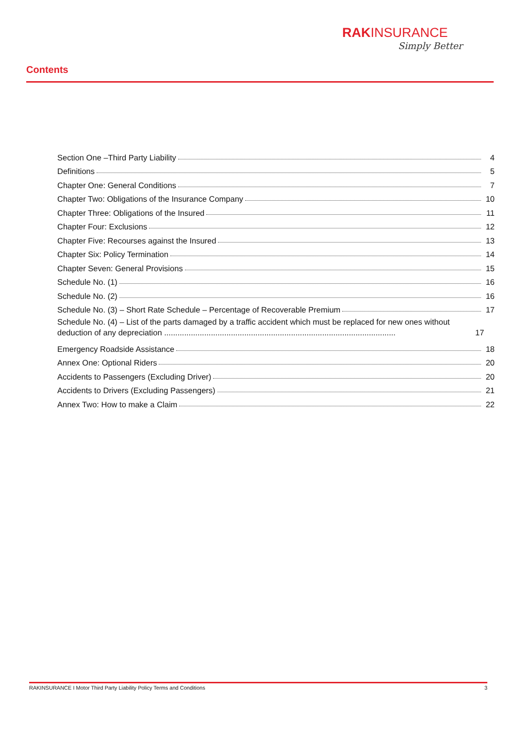RAKINSURANCE
Simply Better
Contents
Section One –Third Party Liability 4
Definitions 5
Chapter One: General Conditions 7
Chapter Two: Obligations of the Insurance Company 10
Chapter Three: Obligations of the Insured 11
Chapter Four: Exclusions 12
Chapter Five: Recourses against the Insured 13
Chapter Six: Policy Termination 14
Chapter Seven: General Provisions 15
Schedule No. (1) 16
Schedule No. (2) 16
Schedule No. (3) – Short Rate Schedule – Percentage of Recoverable Premium 17
Schedule No. (4) – List of the parts damaged by a traffic accident which must be replaced for new ones without deduction of any depreciation ........................................................................................................ 17
Emergency Roadside Assistance 18
Annex One: Optional Riders 20
Accidents to Passengers (Excluding Driver) 20
Accidents to Drivers (Excluding Passengers) 21
Annex Two: How to make a Claim 22
RAKINSURANCE I Motor Third Party Liability Policy Terms and Conditions 3